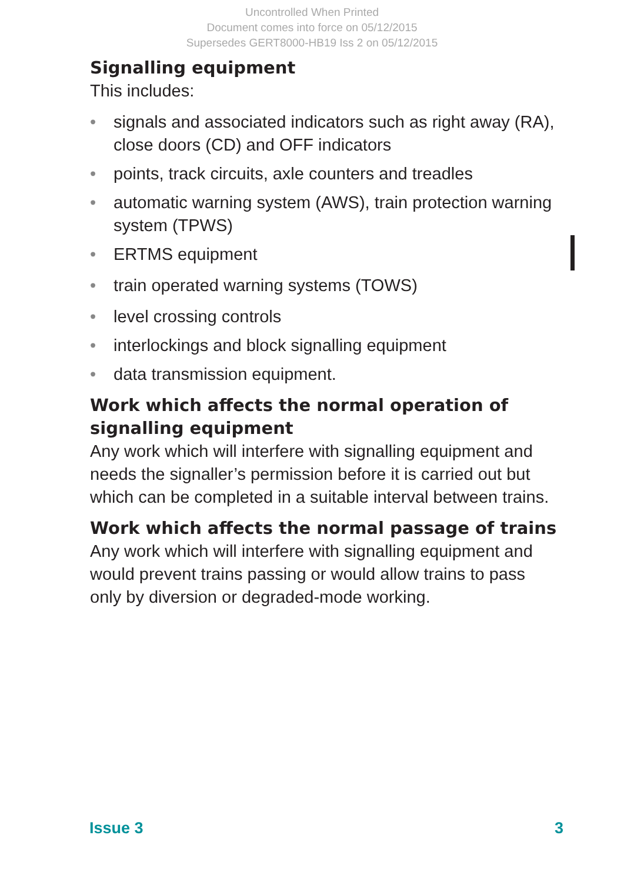Uncontrolled When Printed
Document comes into force on 05/12/2015
Supersedes GERT8000-HB19 Iss 2 on 05/12/2015
Signalling equipment
This includes:
• signals and associated indicators such as right away (RA), close doors (CD) and OFF indicators
• points, track circuits, axle counters and treadles
• automatic warning system (AWS), train protection warning system (TPWS)
• ERTMS equipment
• train operated warning systems (TOWS)
• level crossing controls
• interlockings and block signalling equipment
• data transmission equipment.
Work which affects the normal operation of signalling equipment
Any work which will interfere with signalling equipment and needs the signaller’s permission before it is carried out but which can be completed in a suitable interval between trains.
Work which affects the normal passage of trains
Any work which will interfere with signalling equipment and would prevent trains passing or would allow trains to pass only by diversion or degraded-mode working.
Issue 3 3